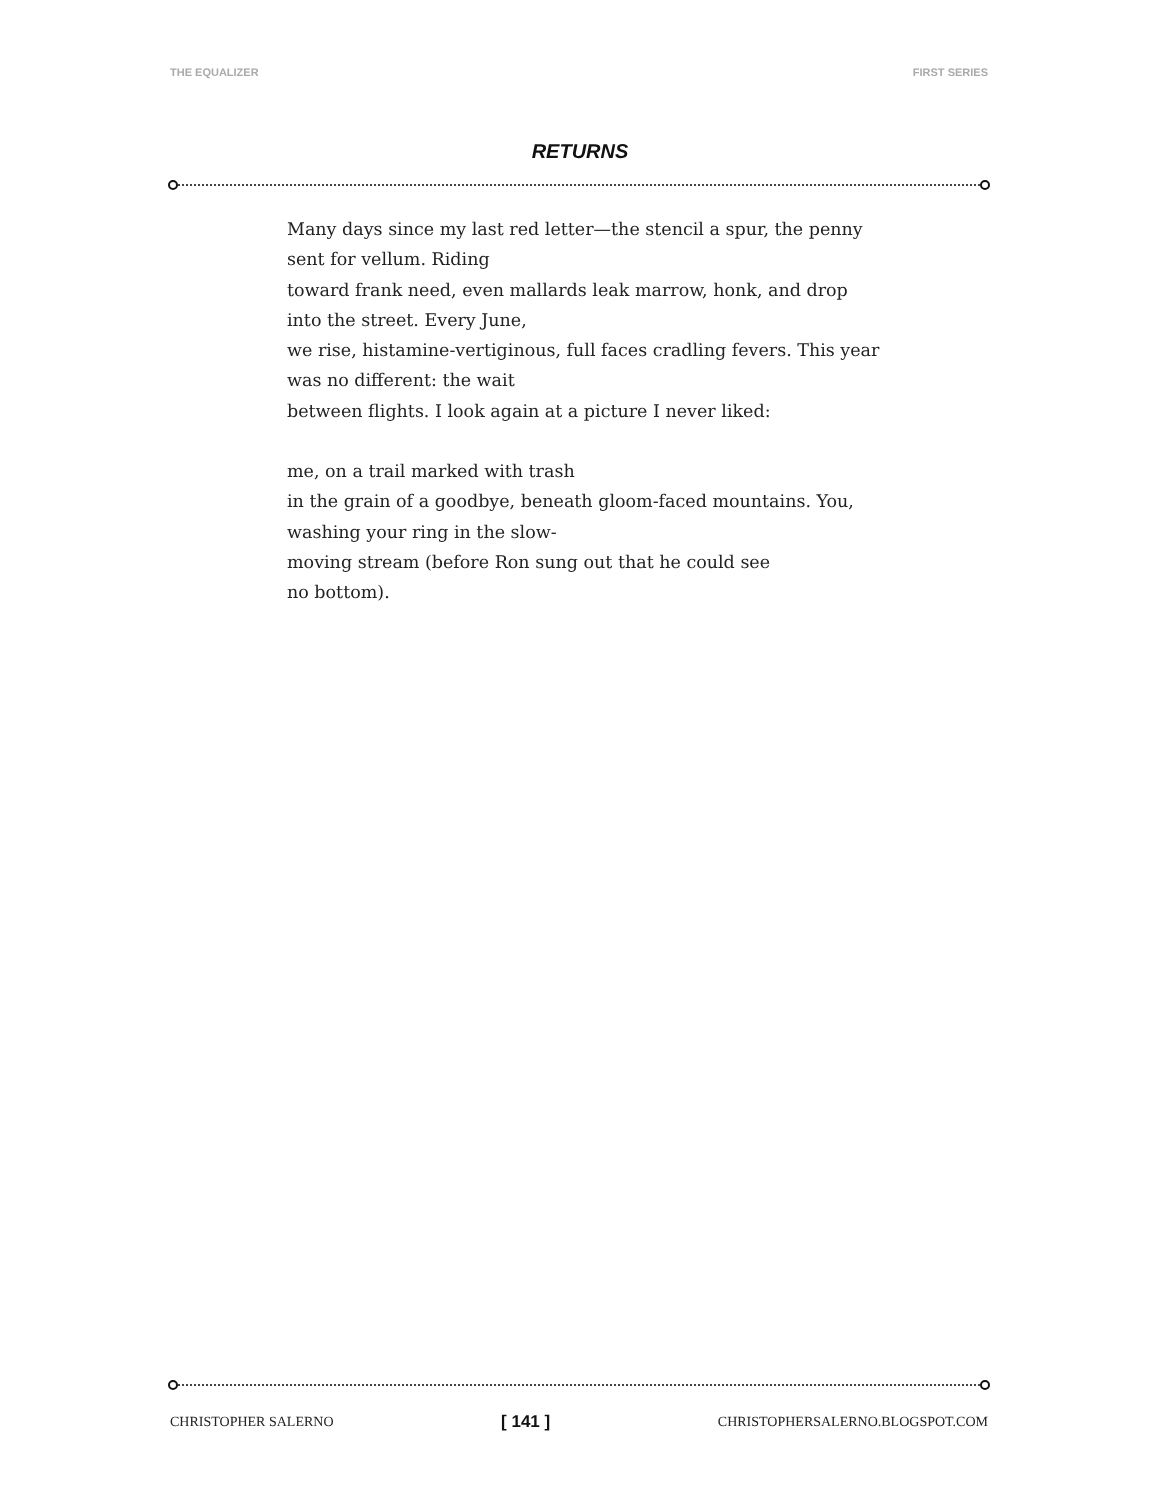THE EQUALIZER FIRST SERIES
RETURNS
Many days since my last red letter—the stencil a spur, the penny
sent for vellum. Riding
toward frank need, even mallards leak marrow, honk, and drop
into the street. Every June,
we rise, histamine-vertiginous, full faces cradling fevers. This year
was no different: the wait
between flights. I look again at a picture I never liked:
me, on a trail marked with trash
in the grain of a goodbye, beneath gloom-faced mountains. You,
washing your ring in the slow-
moving stream (before Ron sung out that he could see
no bottom).
CHRISTOPHER SALERNO [ 141 ] CHRISTOPHERSALERNO.BLOGSPOT.COM